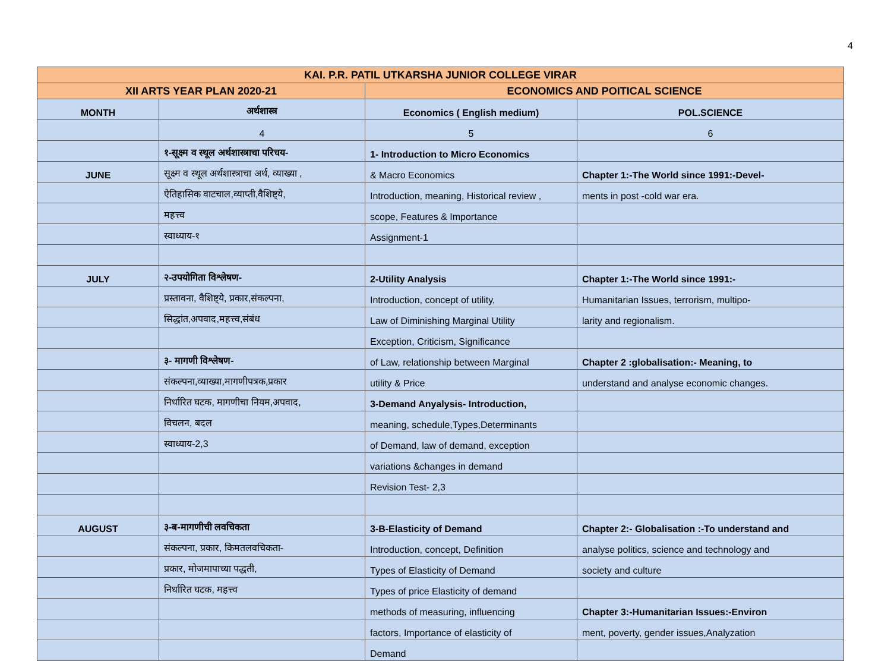4
| KAI. P.R. PATIL UTKARSHA JUNIOR COLLEGE VIRAR | | | |
| XII ARTS YEAR PLAN 2020-21 | | ECONOMICS AND POITICAL SCIENCE | |
| MONTH | अर्थशास्त्र | Economics ( English medium) | POL.SCIENCE |
| | 4 | 5 | 6 |
| | १-सूक्ष्म व स्थूल अर्थशास्त्राचा परिचय- | 1- Introduction to Micro Economics | |
| JUNE | सूक्ष्म व स्थूल अर्थशास्त्राचा अर्थ, व्याख्या , | & Macro Economics | Chapter 1:-The World since 1991:-Devel- |
| | ऐतिहासिक वाटचाल,व्याप्ती,वैशिष्ट्ये, | Introduction, meaning, Historical review , | ments in post -cold war era. |
| | महत्त्व | scope, Features & Importance | |
| | स्वाध्याय-१ | Assignment-1 | |
| JULY | २-उपयोगिता विश्लेषण- | 2-Utility Analysis | Chapter 1:-The World since 1991:- |
| | प्रस्तावना, वैशिष्ट्ये, प्रकार,संकल्पना, | Introduction, concept of utility, | Humanitarian Issues, terrorism, multipo- |
| | सिद्धांत,अपवाद,महत्त्व,संबंध | Law of Diminishing Marginal Utility | larity and regionalism. |
| | | Exception, Criticism, Significance | |
| | ३- मागणी विश्लेषण- | of Law, relationship between Marginal | Chapter 2 :globalisation:- Meaning, to |
| | संकल्पना,व्याख्या,मागणीपत्रक,प्रकार | utility & Price | understand and analyse economic changes. |
| | निर्धारित घटक, मागणीचा नियम,अपवाद, | 3-Demand Anyalysis- Introduction, | |
| | विचलन, बदल | meaning, schedule,Types,Determinants | |
| | स्वाध्याय-2,3 | of Demand, law of demand, exception | |
| | | variations &changes in demand | |
| | | Revision Test- 2,3 | |
| AUGUST | ३-ब-मागणीची लवचिकता | 3-B-Elasticity of Demand | Chapter 2:- Globalisation :-To understand and |
| | संकल्पना, प्रकार, किमतलवचिकता- | Introduction, concept, Definition | analyse politics, science and technology and |
| | प्रकार, मोजमापाच्या पद्धती, | Types of Elasticity of Demand | society and culture |
| | निर्धारित घटक, महत्त्व | Types of price Elasticity of demand | |
| | | methods of measuring, influencing | Chapter 3:-Humanitarian Issues:-Environ |
| | | factors, Importance of elasticity of | ment, poverty, gender issues,Analyzation |
| | | Demand | |